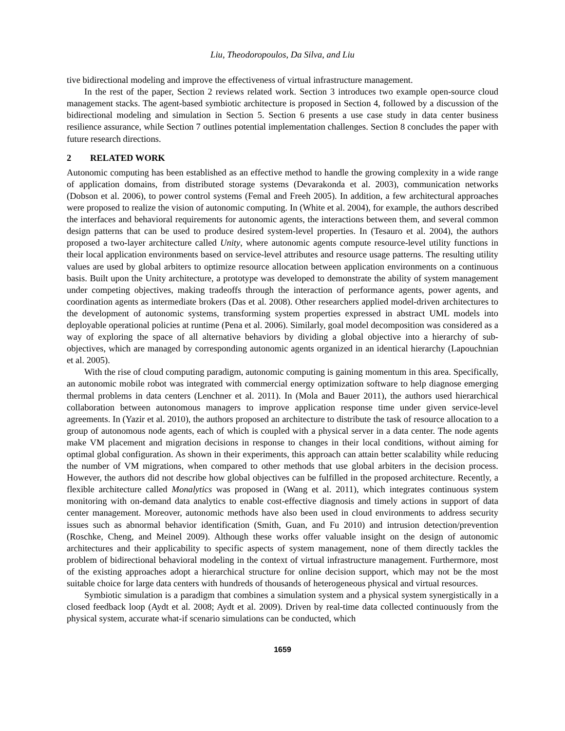Liu, Theodoropoulos, Da Silva, and Liu
tive bidirectional modeling and improve the effectiveness of virtual infrastructure management.
In the rest of the paper, Section 2 reviews related work. Section 3 introduces two example open-source cloud management stacks. The agent-based symbiotic architecture is proposed in Section 4, followed by a discussion of the bidirectional modeling and simulation in Section 5. Section 6 presents a use case study in data center business resilience assurance, while Section 7 outlines potential implementation challenges. Section 8 concludes the paper with future research directions.
2 RELATED WORK
Autonomic computing has been established as an effective method to handle the growing complexity in a wide range of application domains, from distributed storage systems (Devarakonda et al. 2003), communication networks (Dobson et al. 2006), to power control systems (Femal and Freeh 2005). In addition, a few architectural approaches were proposed to realize the vision of autonomic computing. In (White et al. 2004), for example, the authors described the interfaces and behavioral requirements for autonomic agents, the interactions between them, and several common design patterns that can be used to produce desired system-level properties. In (Tesauro et al. 2004), the authors proposed a two-layer architecture called Unity, where autonomic agents compute resource-level utility functions in their local application environments based on service-level attributes and resource usage patterns. The resulting utility values are used by global arbiters to optimize resource allocation between application environments on a continuous basis. Built upon the Unity architecture, a prototype was developed to demonstrate the ability of system management under competing objectives, making tradeoffs through the interaction of performance agents, power agents, and coordination agents as intermediate brokers (Das et al. 2008). Other researchers applied model-driven architectures to the development of autonomic systems, transforming system properties expressed in abstract UML models into deployable operational policies at runtime (Pena et al. 2006). Similarly, goal model decomposition was considered as a way of exploring the space of all alternative behaviors by dividing a global objective into a hierarchy of sub-objectives, which are managed by corresponding autonomic agents organized in an identical hierarchy (Lapouchnian et al. 2005).
With the rise of cloud computing paradigm, autonomic computing is gaining momentum in this area. Specifically, an autonomic mobile robot was integrated with commercial energy optimization software to help diagnose emerging thermal problems in data centers (Lenchner et al. 2011). In (Mola and Bauer 2011), the authors used hierarchical collaboration between autonomous managers to improve application response time under given service-level agreements. In (Yazir et al. 2010), the authors proposed an architecture to distribute the task of resource allocation to a group of autonomous node agents, each of which is coupled with a physical server in a data center. The node agents make VM placement and migration decisions in response to changes in their local conditions, without aiming for optimal global configuration. As shown in their experiments, this approach can attain better scalability while reducing the number of VM migrations, when compared to other methods that use global arbiters in the decision process. However, the authors did not describe how global objectives can be fulfilled in the proposed architecture. Recently, a flexible architecture called Monalytics was proposed in (Wang et al. 2011), which integrates continuous system monitoring with on-demand data analytics to enable cost-effective diagnosis and timely actions in support of data center management. Moreover, autonomic methods have also been used in cloud environments to address security issues such as abnormal behavior identification (Smith, Guan, and Fu 2010) and intrusion detection/prevention (Roschke, Cheng, and Meinel 2009). Although these works offer valuable insight on the design of autonomic architectures and their applicability to specific aspects of system management, none of them directly tackles the problem of bidirectional behavioral modeling in the context of virtual infrastructure management. Furthermore, most of the existing approaches adopt a hierarchical structure for online decision support, which may not be the most suitable choice for large data centers with hundreds of thousands of heterogeneous physical and virtual resources.
Symbiotic simulation is a paradigm that combines a simulation system and a physical system synergistically in a closed feedback loop (Aydt et al. 2008; Aydt et al. 2009). Driven by real-time data collected continuously from the physical system, accurate what-if scenario simulations can be conducted, which
1659